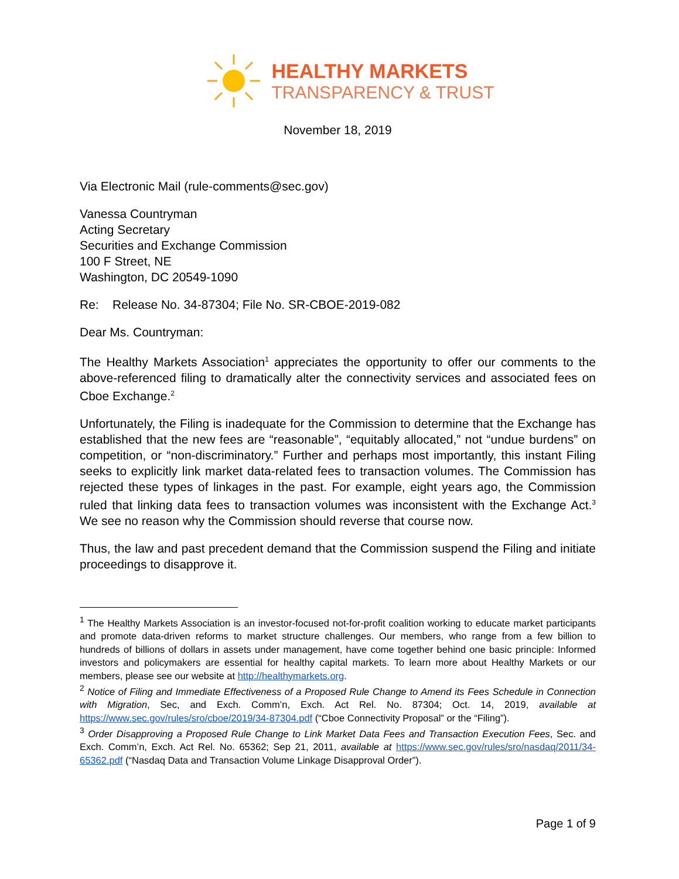HEALTHY MARKETS
TRANSPARENCY & TRUST
November 18, 2019
Via Electronic Mail (rule-comments@sec.gov)
Vanessa Countryman
Acting Secretary
Securities and Exchange Commission
100 F Street, NE
Washington, DC 20549-1090
Re: Release No. 34-87304; File No. SR-CBOE-2019-082
Dear Ms. Countryman:
The Healthy Markets Association<sup>1</sup> appreciates the opportunity to offer our comments to the above-referenced filing to dramatically alter the connectivity services and associated fees on Cboe Exchange.<sup>2</sup>
Unfortunately, the Filing is inadequate for the Commission to determine that the Exchange has established that the new fees are “reasonable”, “equitably allocated,” not “undue burdens” on competition, or “non-discriminatory.” Further and perhaps most importantly, this instant Filing seeks to explicitly link market data-related fees to transaction volumes. The Commission has rejected these types of linkages in the past. For example, eight years ago, the Commission ruled that linking data fees to transaction volumes was inconsistent with the Exchange Act.<sup>3</sup> We see no reason why the Commission should reverse that course now.
Thus, the law and past precedent demand that the Commission suspend the Filing and initiate proceedings to disapprove it.
<sup>1</sup> The Healthy Markets Association is an investor-focused not-for-profit coalition working to educate market participants and promote data-driven reforms to market structure challenges. Our members, who range from a few billion to hundreds of billions of dollars in assets under management, have come together behind one basic principle: Informed investors and policymakers are essential for healthy capital markets. To learn more about Healthy Markets or our members, please see our website at http://healthymarkets.org.
<sup>2</sup> Notice of Filing and Immediate Effectiveness of a Proposed Rule Change to Amend its Fees Schedule in Connection with Migration, Sec, and Exch. Comm’n, Exch. Act Rel. No. 87304; Oct. 14, 2019, available at https://www.sec.gov/rules/sro/cboe/2019/34-87304.pdf (“Cboe Connectivity Proposal” or the “Filing”).
<sup>3</sup> Order Disapproving a Proposed Rule Change to Link Market Data Fees and Transaction Execution Fees, Sec. and Exch. Comm’n, Exch. Act Rel. No. 65362; Sep 21, 2011, available at https://www.sec.gov/rules/sro/nasdaq/2011/34-65362.pdf (“Nasdaq Data and Transaction Volume Linkage Disapproval Order”).
Page 1 of 9